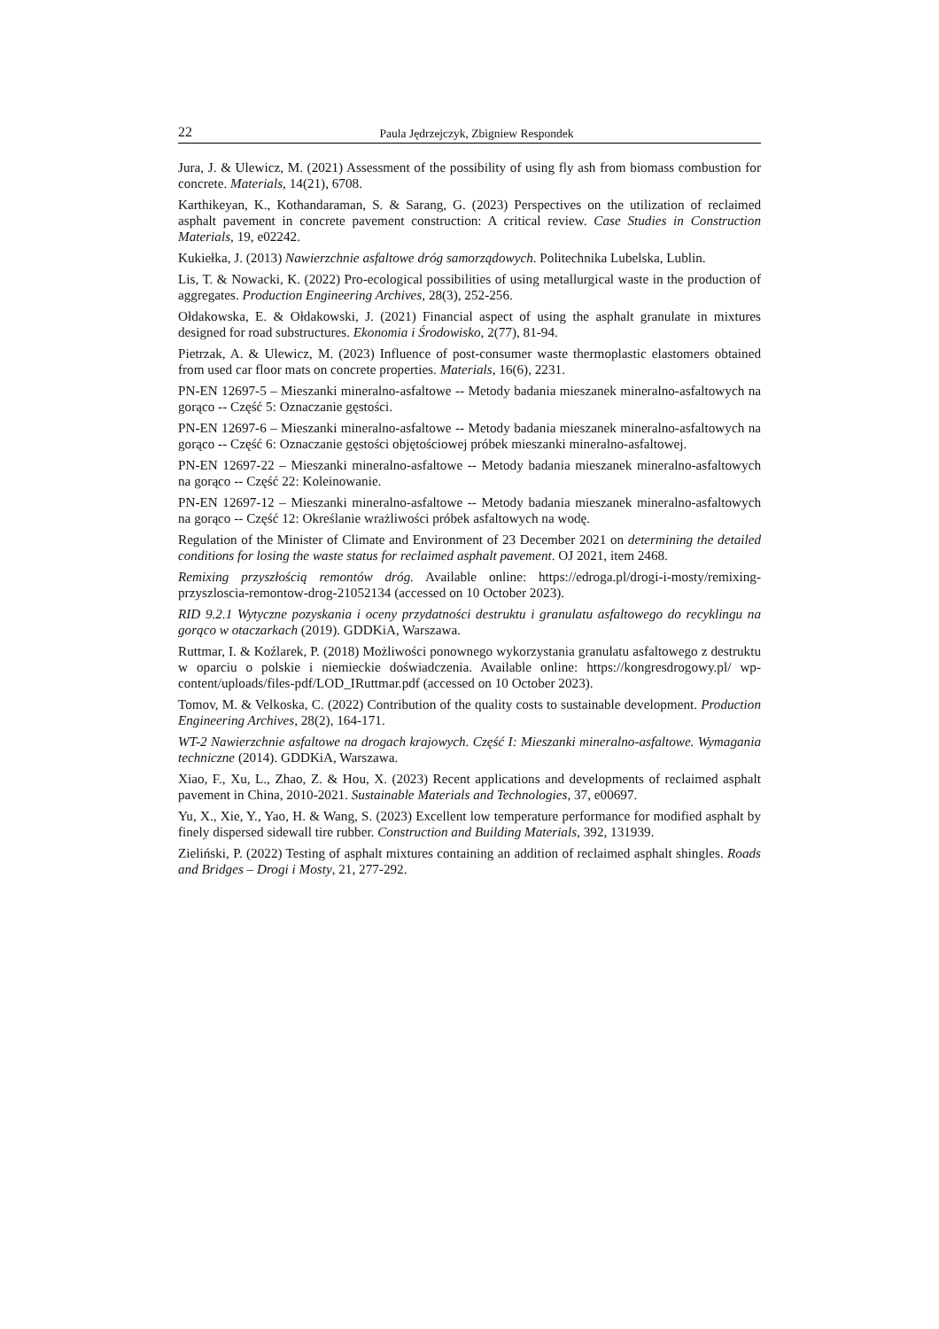22 Paula Jędrzejczyk, Zbigniew Respondek
Jura, J. & Ulewicz, M. (2021) Assessment of the possibility of using fly ash from biomass combustion for concrete. Materials, 14(21), 6708.
Karthikeyan, K., Kothandaraman, S. & Sarang, G. (2023) Perspectives on the utilization of reclaimed asphalt pavement in concrete pavement construction: A critical review. Case Studies in Construction Materials, 19, e02242.
Kukiełka, J. (2013) Nawierzchnie asfaltowe dróg samorządowych. Politechnika Lubelska, Lublin.
Lis, T. & Nowacki, K. (2022) Pro-ecological possibilities of using metallurgical waste in the production of aggregates. Production Engineering Archives, 28(3), 252-256.
Ołdakowska, E. & Ołdakowski, J. (2021) Financial aspect of using the asphalt granulate in mixtures designed for road substructures. Ekonomia i Środowisko, 2(77), 81-94.
Pietrzak, A. & Ulewicz, M. (2023) Influence of post-consumer waste thermoplastic elastomers obtained from used car floor mats on concrete properties. Materials, 16(6), 2231.
PN-EN 12697-5 – Mieszanki mineralno-asfaltowe -- Metody badania mieszanek mineralno-asfaltowych na gorąco -- Część 5: Oznaczanie gęstości.
PN-EN 12697-6 – Mieszanki mineralno-asfaltowe -- Metody badania mieszanek mineralno-asfaltowych na gorąco -- Część 6: Oznaczanie gęstości objętościowej próbek mieszanki mineralno-asfaltowej.
PN-EN 12697-22 – Mieszanki mineralno-asfaltowe -- Metody badania mieszanek mineralno-asfaltowych na gorąco -- Część 22: Koleinowanie.
PN-EN 12697-12 – Mieszanki mineralno-asfaltowe -- Metody badania mieszanek mineralno-asfaltowych na gorąco -- Część 12: Określanie wrażliwości próbek asfaltowych na wodę.
Regulation of the Minister of Climate and Environment of 23 December 2021 on determining the detailed conditions for losing the waste status for reclaimed asphalt pavement. OJ 2021, item 2468.
Remixing przyszłością remontów dróg. Available online: https://edroga.pl/drogi-i-mosty/remixing-przyszloscia-remontow-drog-21052134 (accessed on 10 October 2023).
RID 9.2.1 Wytyczne pozyskania i oceny przydatności destruktu i granulatu asfaltowego do recyklingu na gorąco w otaczarkach (2019). GDDKiA, Warszawa.
Ruttmar, I. & Koźlarek, P. (2018) Możliwości ponownego wykorzystania granulatu asfaltowego z destruktu w oparciu o polskie i niemieckie doświadczenia. Available online: https://kongresdrogowy.pl/ wp-content/uploads/files-pdf/LOD_IRuttmar.pdf (accessed on 10 October 2023).
Tomov, M. & Velkoska, C. (2022) Contribution of the quality costs to sustainable development. Production Engineering Archives, 28(2), 164-171.
WT-2 Nawierzchnie asfaltowe na drogach krajowych. Część I: Mieszanki mineralno-asfaltowe. Wymagania techniczne (2014). GDDKiA, Warszawa.
Xiao, F., Xu, L., Zhao, Z. & Hou, X. (2023) Recent applications and developments of reclaimed asphalt pavement in China, 2010-2021. Sustainable Materials and Technologies, 37, e00697.
Yu, X., Xie, Y., Yao, H. & Wang, S. (2023) Excellent low temperature performance for modified asphalt by finely dispersed sidewall tire rubber. Construction and Building Materials, 392, 131939.
Zieliński, P. (2022) Testing of asphalt mixtures containing an addition of reclaimed asphalt shingles. Roads and Bridges – Drogi i Mosty, 21, 277-292.